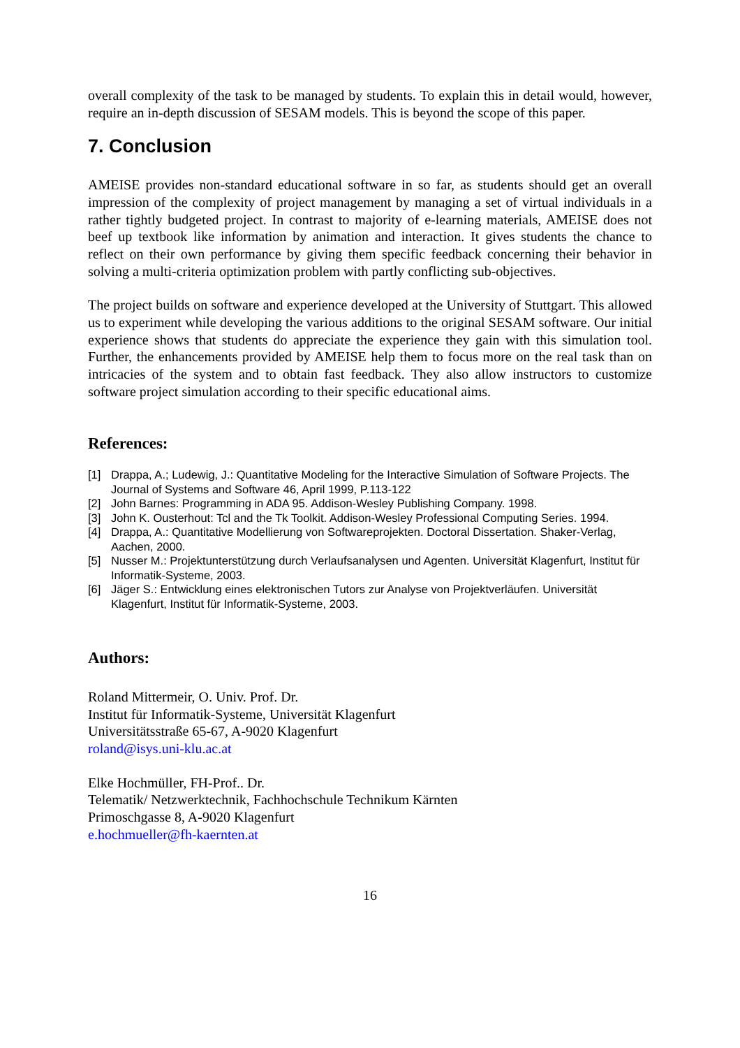overall complexity of the task to be managed by students. To explain this in detail would, however, require an in-depth discussion of SESAM models. This is beyond the scope of this paper.
7. Conclusion
AMEISE provides non-standard educational software in so far, as students should get an overall impression of the complexity of project management by managing a set of virtual individuals in a rather tightly budgeted project. In contrast to majority of e-learning materials, AMEISE does not beef up textbook like information by animation and interaction. It gives students the chance to reflect on their own performance by giving them specific feedback concerning their behavior in solving a multi-criteria optimization problem with partly conflicting sub-objectives.
The project builds on software and experience developed at the University of Stuttgart. This allowed us to experiment while developing the various additions to the original SESAM software. Our initial experience shows that students do appreciate the experience they gain with this simulation tool. Further, the enhancements provided by AMEISE help them to focus more on the real task than on intricacies of the system and to obtain fast feedback. They also allow instructors to customize software project simulation according to their specific educational aims.
References:
[1] Drappa, A.; Ludewig, J.: Quantitative Modeling for the Interactive Simulation of Software Projects. The Journal of Systems and Software 46, April 1999, P.113-122
[2] John Barnes: Programming in ADA 95. Addison-Wesley Publishing Company. 1998.
[3] John K. Ousterhout: Tcl and the Tk Toolkit. Addison-Wesley Professional Computing Series. 1994.
[4] Drappa, A.: Quantitative Modellierung von Softwareprojekten. Doctoral Dissertation. Shaker-Verlag, Aachen, 2000.
[5] Nusser M.: Projektunterstützung durch Verlaufsanalysen und Agenten. Universität Klagenfurt, Institut für Informatik-Systeme, 2003.
[6] Jäger S.: Entwicklung eines elektronischen Tutors zur Analyse von Projektverläufen. Universität Klagenfurt, Institut für Informatik-Systeme, 2003.
Authors:
Roland Mittermeir, O. Univ. Prof. Dr.
Institut für Informatik-Systeme, Universität Klagenfurt
Universitätsstraße 65-67, A-9020 Klagenfurt
roland@isys.uni-klu.ac.at
Elke Hochmüller, FH-Prof.. Dr.
Telematik/ Netzwerktechnik, Fachhochschule Technikum Kärnten
Primoschgasse 8, A-9020 Klagenfurt
e.hochmueller@fh-kaernten.at
16